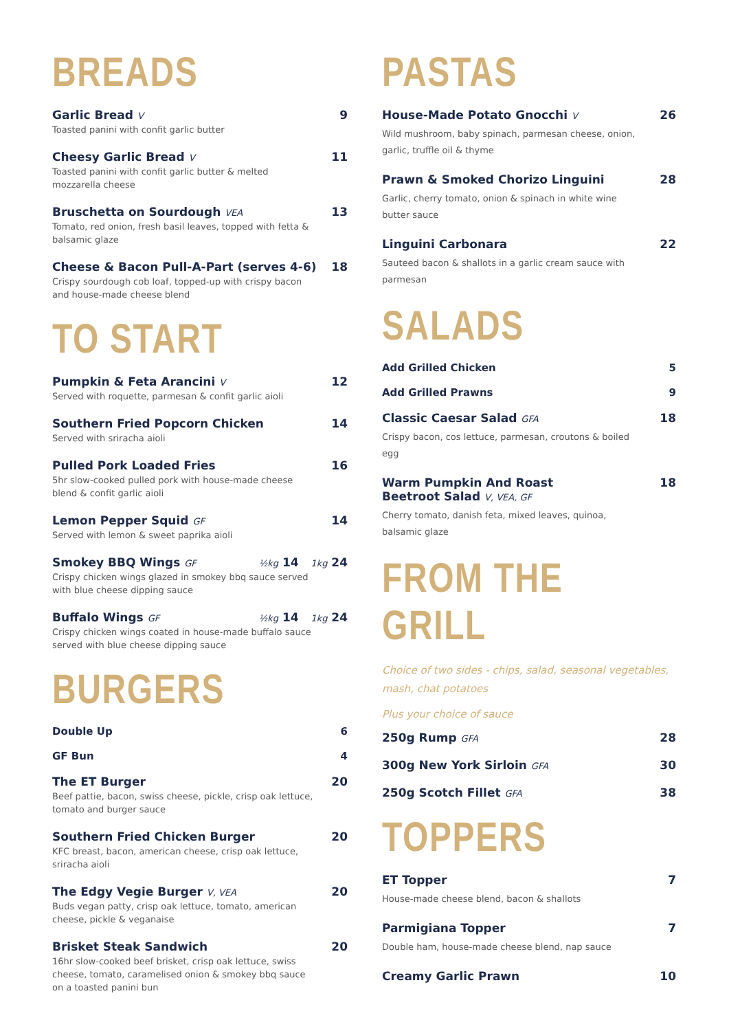BREADS
Garlic Bread V 9
Toasted panini with confit garlic butter
Cheesy Garlic Bread V 11
Toasted panini with confit garlic butter & melted mozzarella cheese
Bruschetta on Sourdough VEA 13
Tomato, red onion, fresh basil leaves, topped with fetta & balsamic glaze
Cheese & Bacon Pull-A-Part (serves 4-6) 18
Crispy sourdough cob loaf, topped-up with crispy bacon and house-made cheese blend
TO START
Pumpkin & Feta Arancini V 12
Served with roquette, parmesan & confit garlic aioli
Southern Fried Popcorn Chicken 14
Served with sriracha aioli
Pulled Pork Loaded Fries 16
5hr slow-cooked pulled pork with house-made cheese blend & confit garlic aioli
Lemon Pepper Squid GF 14
Served with lemon & sweet paprika aioli
Smokey BBQ Wings GF ½kg 14 1kg 24
Crispy chicken wings glazed in smokey bbq sauce served with blue cheese dipping sauce
Buffalo Wings GF ½kg 14 1kg 24
Crispy chicken wings coated in house-made buffalo sauce served with blue cheese dipping sauce
BURGERS
Double Up 6
GF Bun 4
The ET Burger 20
Beef pattie, bacon, swiss cheese, pickle, crisp oak lettuce, tomato and burger sauce
Southern Fried Chicken Burger 20
KFC breast, bacon, american cheese, crisp oak lettuce, sriracha aioli
The Edgy Vegie Burger V, VEA 20
Buds vegan patty, crisp oak lettuce, tomato, american cheese, pickle & veganaise
Brisket Steak Sandwich 20
16hr slow-cooked beef brisket, crisp oak lettuce, swiss cheese, tomato, caramelised onion & smokey bbq sauce on a toasted panini bun
PASTAS
House-Made Potato Gnocchi V 26
Wild mushroom, baby spinach, parmesan cheese, onion, garlic, truffle oil & thyme
Prawn & Smoked Chorizo Linguini 28
Garlic, cherry tomato, onion & spinach in white wine butter sauce
Linguini Carbonara 22
Sauteed bacon & shallots in a garlic cream sauce with parmesan
SALADS
Add Grilled Chicken 5
Add Grilled Prawns 9
Classic Caesar Salad GFA 18
Crispy bacon, cos lettuce, parmesan, croutons & boiled egg
Warm Pumpkin And Roast
Beetroot Salad V, VEA, GF 18
Cherry tomato, danish feta, mixed leaves, quinoa, balsamic glaze
FROM THE GRILL
Choice of two sides - chips, salad, seasonal vegetables, mash, chat potatoes
Plus your choice of sauce
250g Rump GFA 28
300g New York Sirloin GFA 30
250g Scotch Fillet GFA 38
TOPPERS
ET Topper 7
House-made cheese blend, bacon & shallots
Parmigiana Topper 7
Double ham, house-made cheese blend, nap sauce
Creamy Garlic Prawn 10